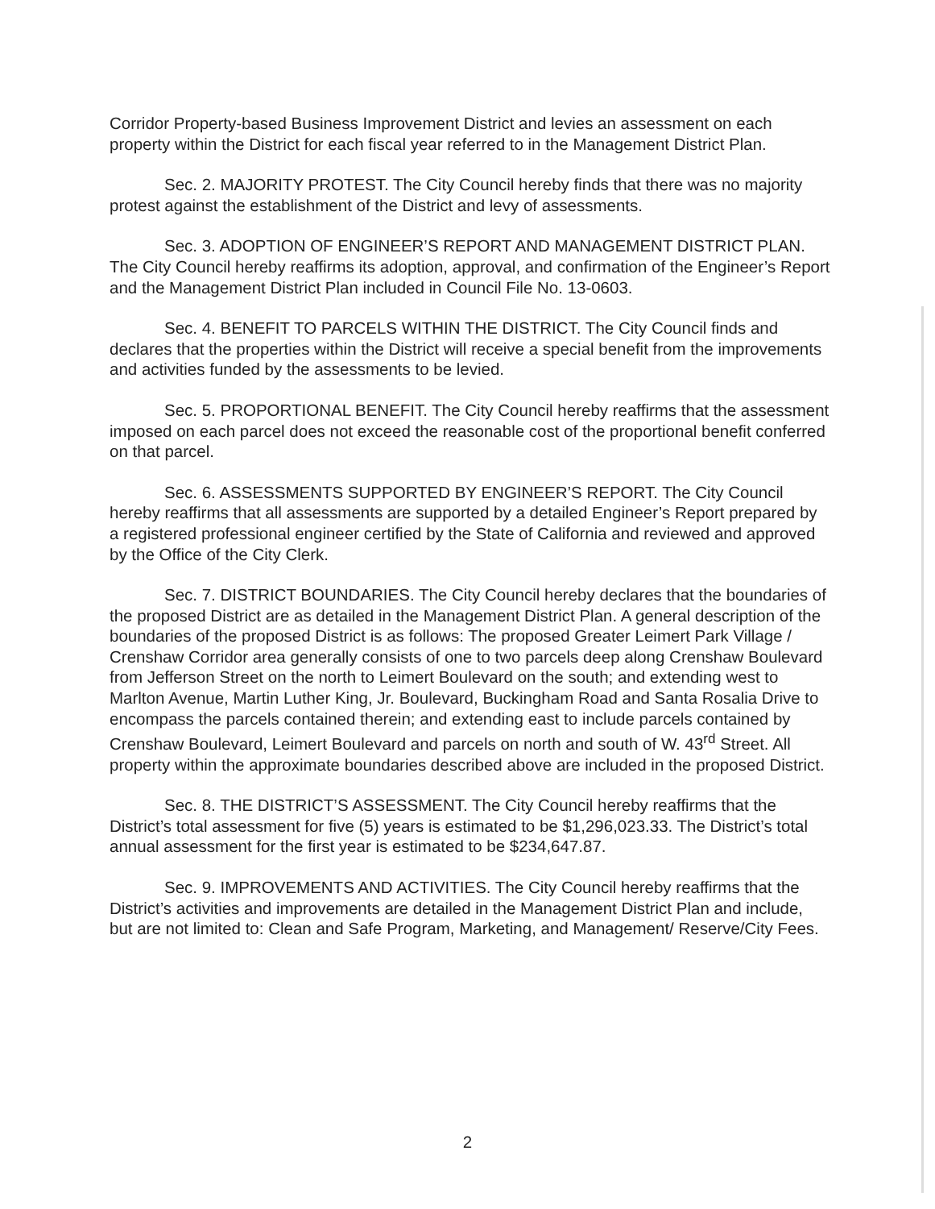Corridor Property-based Business Improvement District and levies an assessment on each property within the District for each fiscal year referred to in the Management District Plan.
Sec. 2. MAJORITY PROTEST. The City Council hereby finds that there was no majority protest against the establishment of the District and levy of assessments.
Sec. 3. ADOPTION OF ENGINEER’S REPORT AND MANAGEMENT DISTRICT PLAN. The City Council hereby reaffirms its adoption, approval, and confirmation of the Engineer’s Report and the Management District Plan included in Council File No. 13-0603.
Sec. 4. BENEFIT TO PARCELS WITHIN THE DISTRICT. The City Council finds and declares that the properties within the District will receive a special benefit from the improvements and activities funded by the assessments to be levied.
Sec. 5. PROPORTIONAL BENEFIT. The City Council hereby reaffirms that the assessment imposed on each parcel does not exceed the reasonable cost of the proportional benefit conferred on that parcel.
Sec. 6. ASSESSMENTS SUPPORTED BY ENGINEER’S REPORT. The City Council hereby reaffirms that all assessments are supported by a detailed Engineer’s Report prepared by a registered professional engineer certified by the State of California and reviewed and approved by the Office of the City Clerk.
Sec. 7. DISTRICT BOUNDARIES. The City Council hereby declares that the boundaries of the proposed District are as detailed in the Management District Plan. A general description of the boundaries of the proposed District is as follows: The proposed Greater Leimert Park Village / Crenshaw Corridor area generally consists of one to two parcels deep along Crenshaw Boulevard from Jefferson Street on the north to Leimert Boulevard on the south; and extending west to Marlton Avenue, Martin Luther King, Jr. Boulevard, Buckingham Road and Santa Rosalia Drive to encompass the parcels contained therein; and extending east to include parcels contained by Crenshaw Boulevard, Leimert Boulevard and parcels on north and south of W. 43<sup>rd</sup> Street. All property within the approximate boundaries described above are included in the proposed District.
Sec. 8. THE DISTRICT’S ASSESSMENT. The City Council hereby reaffirms that the District’s total assessment for five (5) years is estimated to be $1,296,023.33. The District’s total annual assessment for the first year is estimated to be $234,647.87.
Sec. 9. IMPROVEMENTS AND ACTIVITIES. The City Council hereby reaffirms that the District’s activities and improvements are detailed in the Management District Plan and include, but are not limited to: Clean and Safe Program, Marketing, and Management/ Reserve/City Fees.
2